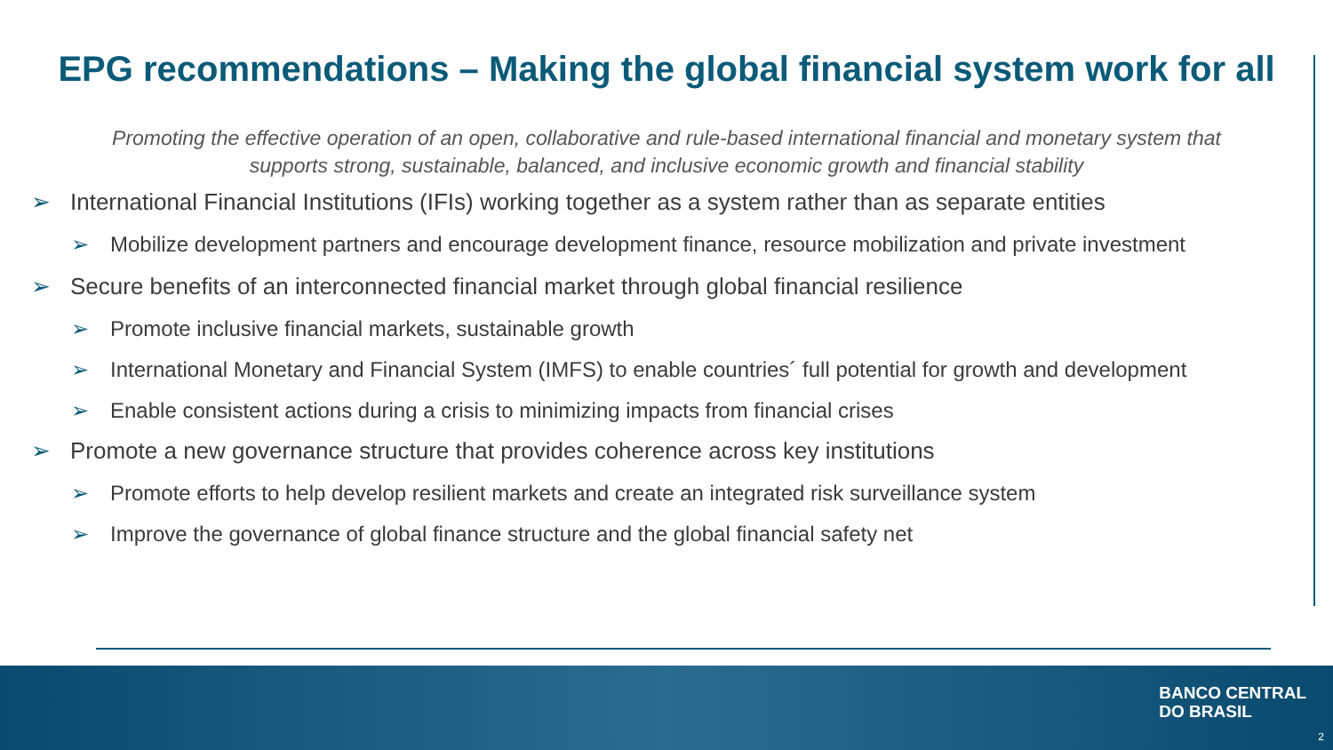EPG recommendations – Making the global financial system work for all
Promoting the effective operation of an open, collaborative and rule-based international financial and monetary system that supports strong, sustainable, balanced, and inclusive economic growth and financial stability
➢ International Financial Institutions (IFIs) working together as a system rather than as separate entities
➢ Mobilize development partners and encourage development finance, resource mobilization and private investment
➢ Secure benefits of an interconnected financial market through global financial resilience
➢ Promote inclusive financial markets, sustainable growth
➢ International Monetary and Financial System (IMFS) to enable countries´ full potential for growth and development
➢ Enable consistent actions during a crisis to minimizing impacts from financial crises
➢ Promote a new governance structure that provides coherence across key institutions
➢ Promote efforts to help develop resilient markets and create an integrated risk surveillance system
➢ Improve the governance of global finance structure and the global financial safety net
BANCO CENTRAL
DO BRASIL
2